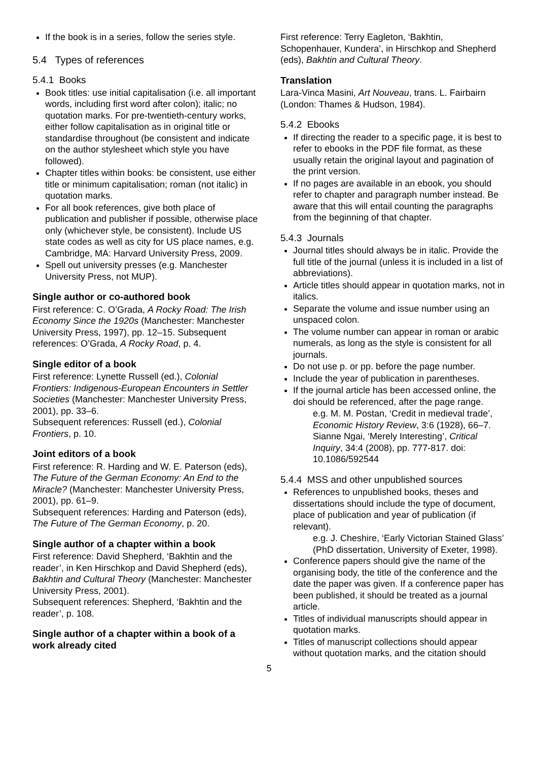If the book is in a series, follow the series style.
5.4 Types of references
5.4.1 Books
Book titles: use initial capitalisation (i.e. all important words, including first word after colon); italic; no quotation marks. For pre-twentieth-century works, either follow capitalisation as in original title or standardise throughout (be consistent and indicate on the author stylesheet which style you have followed).
Chapter titles within books: be consistent, use either title or minimum capitalisation; roman (not italic) in quotation marks.
For all book references, give both place of publication and publisher if possible, otherwise place only (whichever style, be consistent). Include US state codes as well as city for US place names, e.g. Cambridge, MA: Harvard University Press, 2009.
Spell out university presses (e.g. Manchester University Press, not MUP).
Single author or co-authored book
First reference: C. O’Grada, A Rocky Road: The Irish Economy Since the 1920s (Manchester: Manchester University Press, 1997), pp. 12–15. Subsequent references: O’Grada, A Rocky Road, p. 4.
Single editor of a book
First reference: Lynette Russell (ed.), Colonial Frontiers: Indigenous-European Encounters in Settler Societies (Manchester: Manchester University Press, 2001), pp. 33–6.
Subsequent references: Russell (ed.), Colonial Frontiers, p. 10.
Joint editors of a book
First reference: R. Harding and W. E. Paterson (eds), The Future of the German Economy: An End to the Miracle? (Manchester: Manchester University Press, 2001), pp. 61–9.
Subsequent references: Harding and Paterson (eds), The Future of The German Economy, p. 20.
Single author of a chapter within a book
First reference: David Shepherd, ‘Bakhtin and the reader’, in Ken Hirschkop and David Shepherd (eds), Bakhtin and Cultural Theory (Manchester: Manchester University Press, 2001).
Subsequent references: Shepherd, ‘Bakhtin and the reader’, p. 108.
Single author of a chapter within a book of a work already cited
First reference: Terry Eagleton, ‘Bakhtin, Schopenhauer, Kundera’, in Hirschkop and Shepherd (eds), Bakhtin and Cultural Theory.
Translation
Lara-Vinca Masini, Art Nouveau, trans. L. Fairbairn (London: Thames & Hudson, 1984).
5.4.2 Ebooks
If directing the reader to a specific page, it is best to refer to ebooks in the PDF file format, as these usually retain the original layout and pagination of the print version.
If no pages are available in an ebook, you should refer to chapter and paragraph number instead. Be aware that this will entail counting the paragraphs from the beginning of that chapter.
5.4.3 Journals
Journal titles should always be in italic. Provide the full title of the journal (unless it is included in a list of abbreviations).
Article titles should appear in quotation marks, not in italics.
Separate the volume and issue number using an unspaced colon.
The volume number can appear in roman or arabic numerals, as long as the style is consistent for all journals.
Do not use p. or pp. before the page number.
Include the year of publication in parentheses.
If the journal article has been accessed online, the doi should be referenced, after the page range.
e.g. M. M. Postan, ‘Credit in medieval trade’, Economic History Review, 3:6 (1928), 66–7.
Sianne Ngai, ‘Merely Interesting’, Critical Inquiry, 34:4 (2008), pp. 777-817. doi: 10.1086/592544
5.4.4 MSS and other unpublished sources
References to unpublished books, theses and dissertations should include the type of document, place of publication and year of publication (if relevant).
e.g. J. Cheshire, ‘Early Victorian Stained Glass’ (PhD dissertation, University of Exeter, 1998).
Conference papers should give the name of the organising body, the title of the conference and the date the paper was given. If a conference paper has been published, it should be treated as a journal article.
Titles of individual manuscripts should appear in quotation marks.
Titles of manuscript collections should appear without quotation marks, and the citation should
5